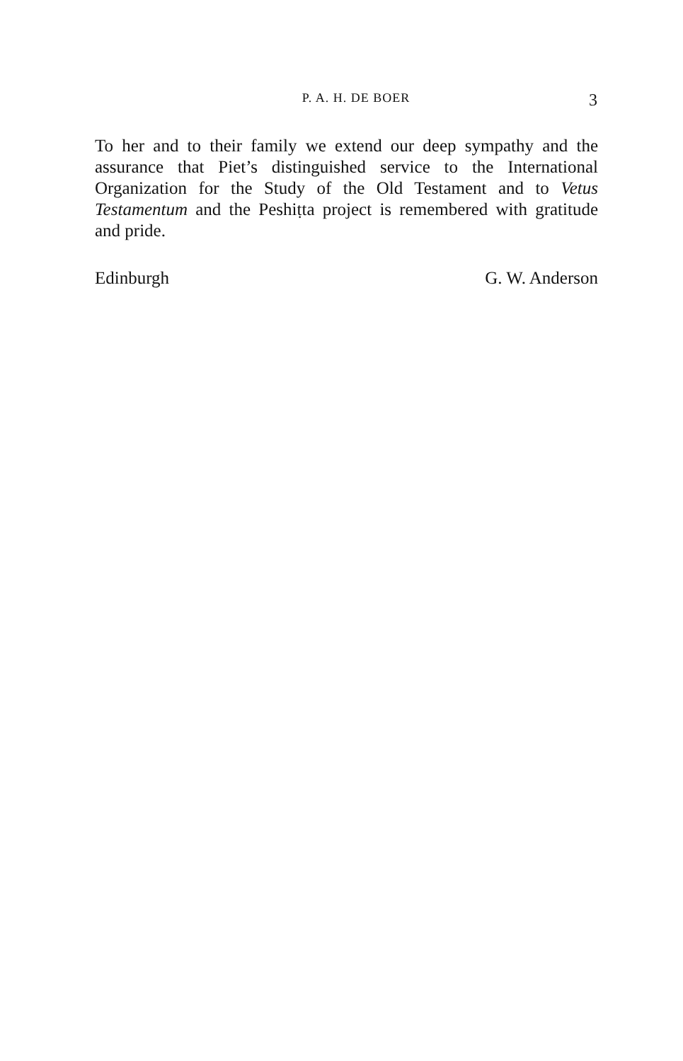P. A. H. DE BOER 3
To her and to their family we extend our deep sympathy and the assurance that Piet’s distinguished service to the International Organization for the Study of the Old Testament and to Vetus Testamentum and the Peshiṭta project is remembered with gratitude and pride.
Edinburgh G. W. Anderson